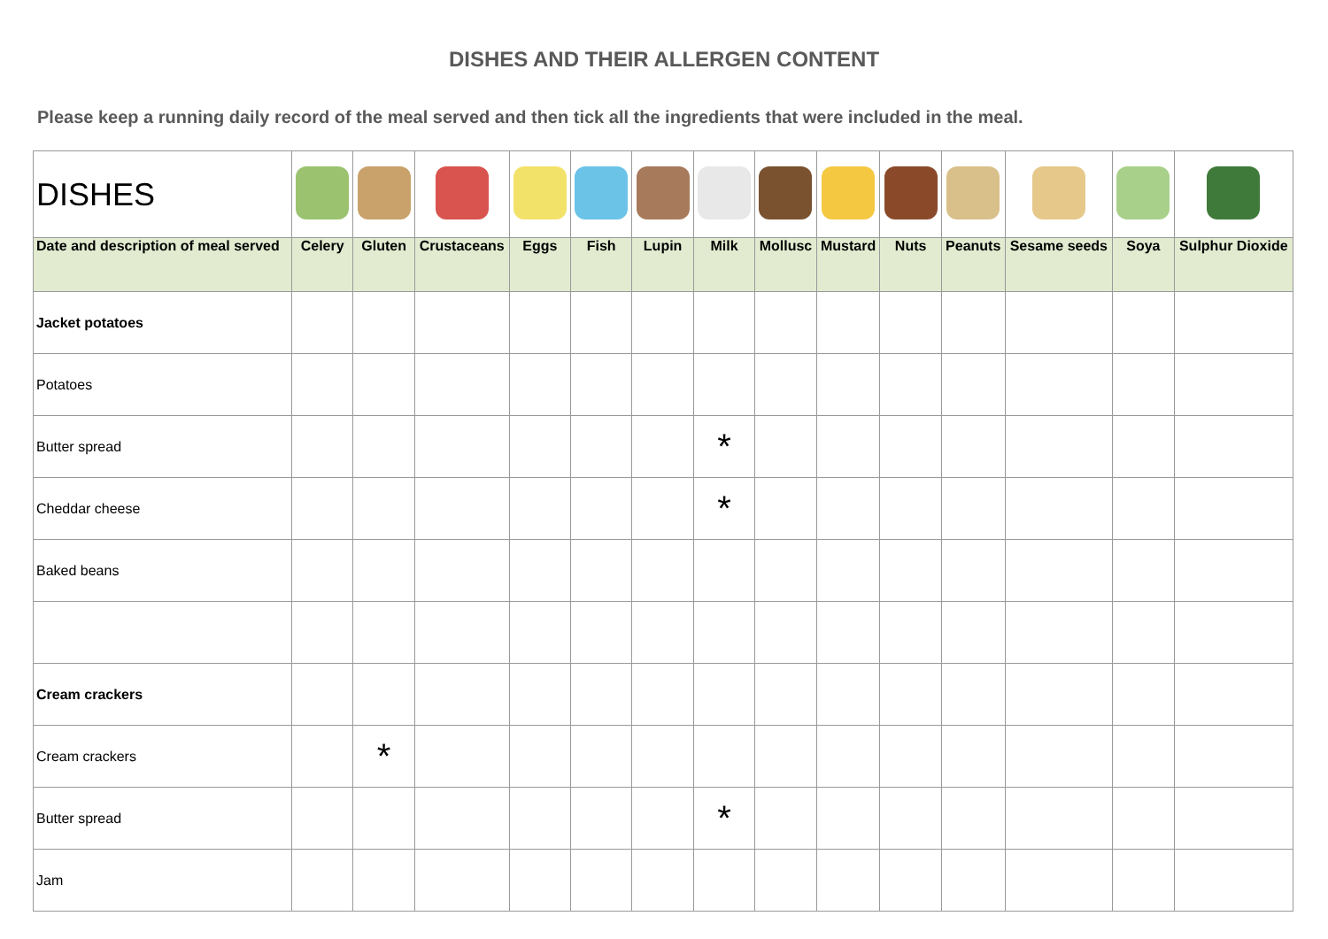DISHES AND THEIR ALLERGEN CONTENT
Please keep a running daily record of the meal served and then tick all the ingredients that were included in the meal.
| DISHES | | | | | | | | | | | | | | |
| Date and description of meal served | Celery | Gluten | Crustaceans | Eggs | Fish | Lupin | Milk | Mollusc | Mustard | Nuts | Peanuts | Sesame seeds | Soya | Sulphur Dioxide |
| Jacket potatoes | | | | | | | | | | | | | | |
| Potatoes | | | | | | | | | | | | | | |
| Butter spread | | | | | | | * | | | | | | | |
| Cheddar cheese | | | | | | | * | | | | | | | |
| Baked beans | | | | | | | | | | | | | | |
| Cream crackers | | | | | | | | | | | | | | |
| Cream crackers | | * | | | | | | | | | | | | |
| Butter spread | | | | | | | * | | | | | | | |
| Jam | | | | | | | | | | | | | | |